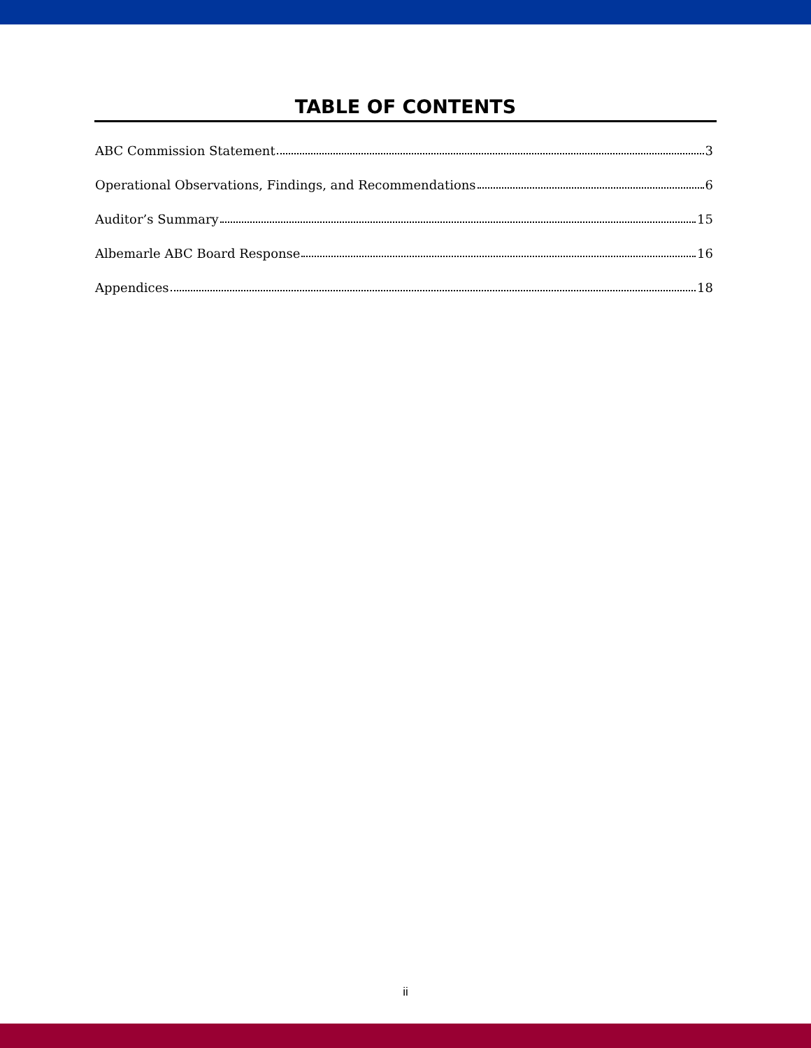TABLE OF CONTENTS
ABC Commission Statement 3
Operational Observations, Findings, and Recommendations 6
Auditor’s Summary 15
Albemarle ABC Board Response 16
Appendices 18
ii